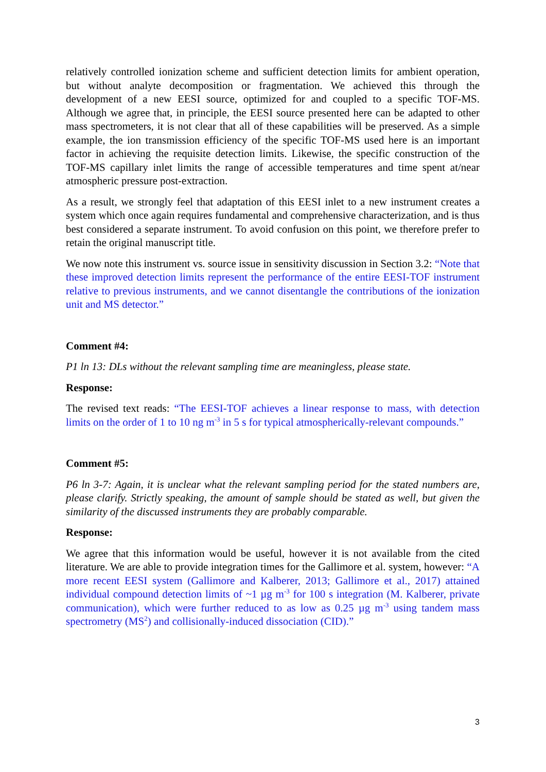relatively controlled ionization scheme and sufficient detection limits for ambient operation, but without analyte decomposition or fragmentation. We achieved this through the development of a new EESI source, optimized for and coupled to a specific TOF-MS. Although we agree that, in principle, the EESI source presented here can be adapted to other mass spectrometers, it is not clear that all of these capabilities will be preserved. As a simple example, the ion transmission efficiency of the specific TOF-MS used here is an important factor in achieving the requisite detection limits. Likewise, the specific construction of the TOF-MS capillary inlet limits the range of accessible temperatures and time spent at/near atmospheric pressure post-extraction.
As a result, we strongly feel that adaptation of this EESI inlet to a new instrument creates a system which once again requires fundamental and comprehensive characterization, and is thus best considered a separate instrument. To avoid confusion on this point, we therefore prefer to retain the original manuscript title.
We now note this instrument vs. source issue in sensitivity discussion in Section 3.2: “Note that these improved detection limits represent the performance of the entire EESI-TOF instrument relative to previous instruments, and we cannot disentangle the contributions of the ionization unit and MS detector.”
Comment #4:
P1 ln 13: DLs without the relevant sampling time are meaningless, please state.
Response:
The revised text reads: “The EESI-TOF achieves a linear response to mass, with detection limits on the order of 1 to 10 ng m<sup>-3</sup> in 5 s for typical atmospherically-relevant compounds.”
Comment #5:
P6 ln 3-7: Again, it is unclear what the relevant sampling period for the stated numbers are, please clarify. Strictly speaking, the amount of sample should be stated as well, but given the similarity of the discussed instruments they are probably comparable.
Response:
We agree that this information would be useful, however it is not available from the cited literature. We are able to provide integration times for the Gallimore et al. system, however: “A more recent EESI system (Gallimore and Kalberer, 2013; Gallimore et al., 2017) attained individual compound detection limits of ~1 µg m<sup>-3</sup> for 100 s integration (M. Kalberer, private communication), which were further reduced to as low as 0.25 µg m<sup>-3</sup> using tandem mass spectrometry (MS<sup>2</sup>) and collisionally-induced dissociation (CID).”
3